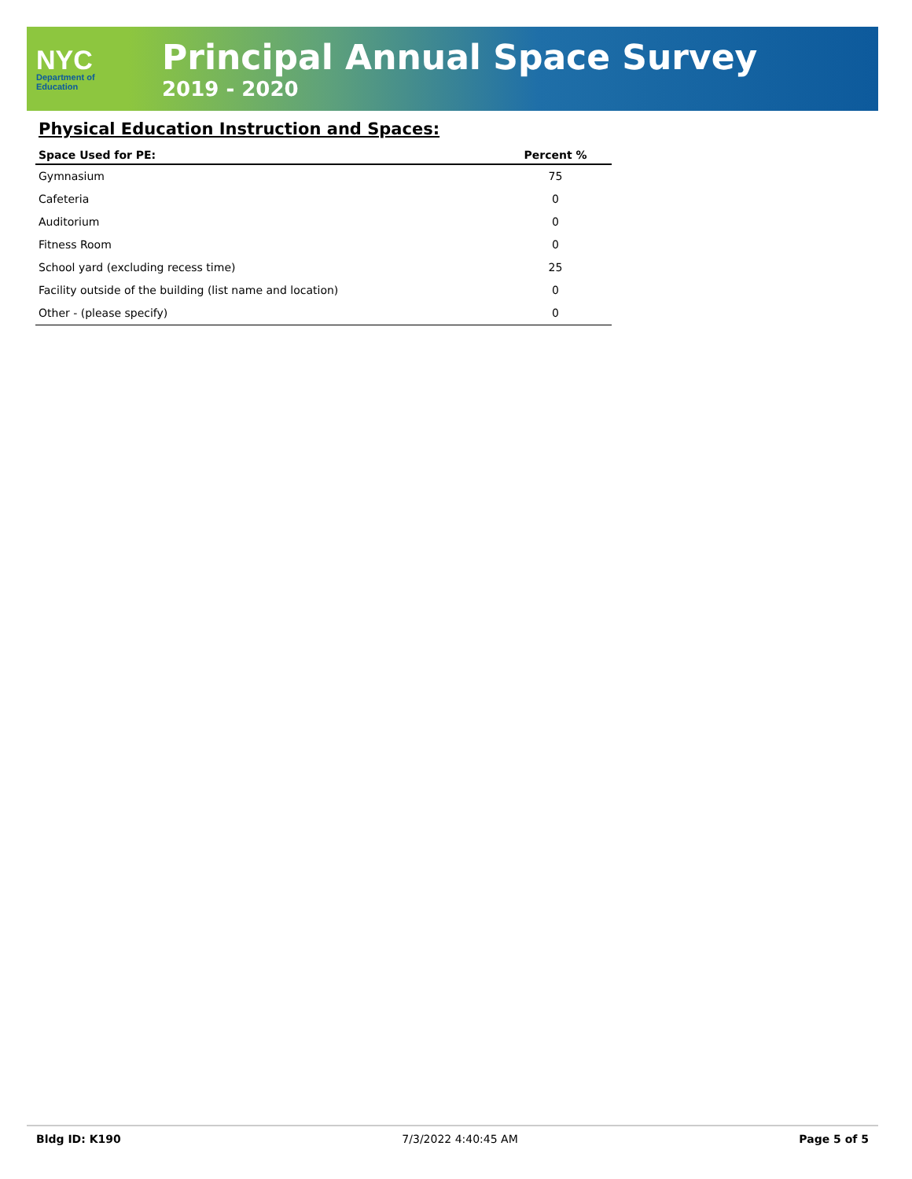NYC
Department of
Education
Principal Annual Space Survey
2019 - 2020
Physical Education Instruction and Spaces:
| Space Used for PE: | Percent % |
| --- | --- |
| Gymnasium | 75 |
| Cafeteria | 0 |
| Auditorium | 0 |
| Fitness Room | 0 |
| School yard (excluding recess time) | 25 |
| Facility outside of the building (list name and location) | 0 |
| Other - (please specify) | 0 |
Bldg ID: K190 7/3/2022 4:40:45 AM Page 5 of 5